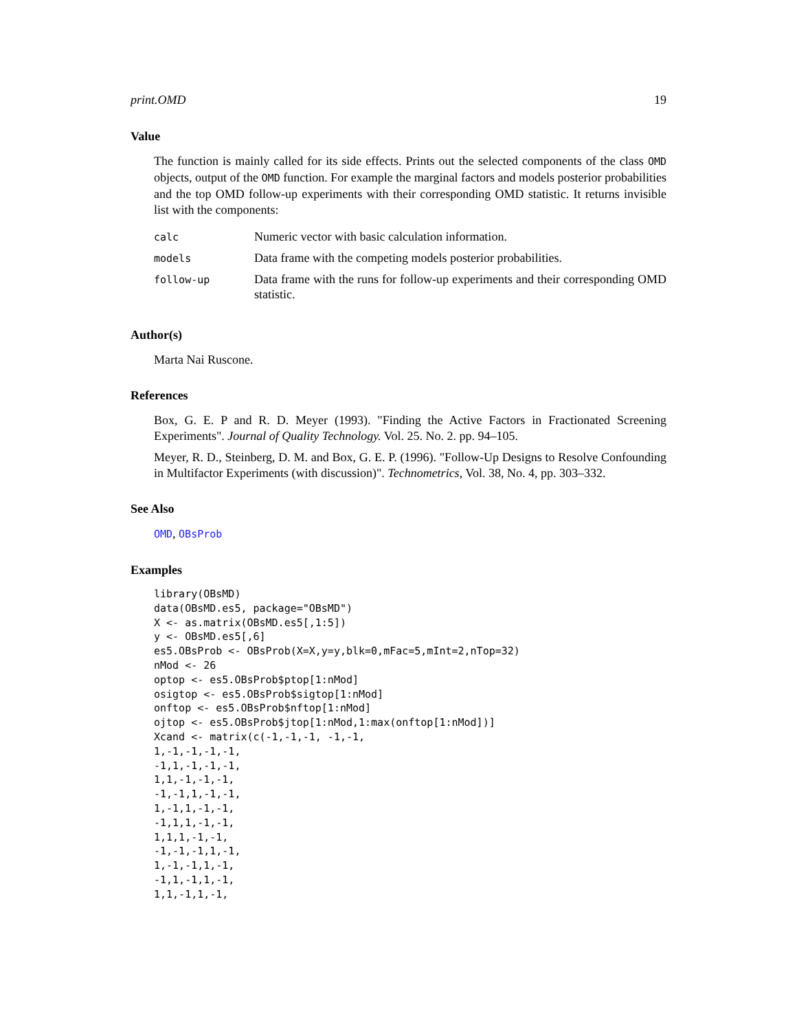print.OMD 19
Value
The function is mainly called for its side effects. Prints out the selected components of the class OMD objects, output of the OMD function. For example the marginal factors and models posterior probabilities and the top OMD follow-up experiments with their corresponding OMD statistic. It returns invisible list with the components:
| calc | Numeric vector with basic calculation information. |
| models | Data frame with the competing models posterior probabilities. |
| follow-up | Data frame with the runs for follow-up experiments and their corresponding OMD statistic. |
Author(s)
Marta Nai Ruscone.
References
Box, G. E. P and R. D. Meyer (1993). "Finding the Active Factors in Fractionated Screening Experiments". Journal of Quality Technology. Vol. 25. No. 2. pp. 94–105.
Meyer, R. D., Steinberg, D. M. and Box, G. E. P. (1996). "Follow-Up Designs to Resolve Confounding in Multifactor Experiments (with discussion)". Technometrics, Vol. 38, No. 4, pp. 303–332.
See Also
OMD, OBsProb
Examples
library(OBsMD)
data(OBsMD.es5, package="OBsMD")
X <- as.matrix(OBsMD.es5[,1:5])
y <- OBsMD.es5[,6]
es5.OBsProb <- OBsProb(X=X,y=y,blk=0,mFac=5,mInt=2,nTop=32)
nMod <- 26
optop <- es5.OBsProb$ptop[1:nMod]
osigtop <- es5.OBsProb$sigtop[1:nMod]
onftop <- es5.OBsProb$nftop[1:nMod]
ojtop <- es5.OBsProb$jtop[1:nMod,1:max(onftop[1:nMod])]
Xcand <- matrix(c(-1,-1,-1, -1,-1,
1,-1,-1,-1,-1,
-1,1,-1,-1,-1,
1,1,-1,-1,-1,
-1,-1,1,-1,-1,
1,-1,1,-1,-1,
-1,1,1,-1,-1,
1,1,1,-1,-1,
-1,-1,-1,1,-1,
1,-1,-1,1,-1,
-1,1,-1,1,-1,
1,1,-1,1,-1,